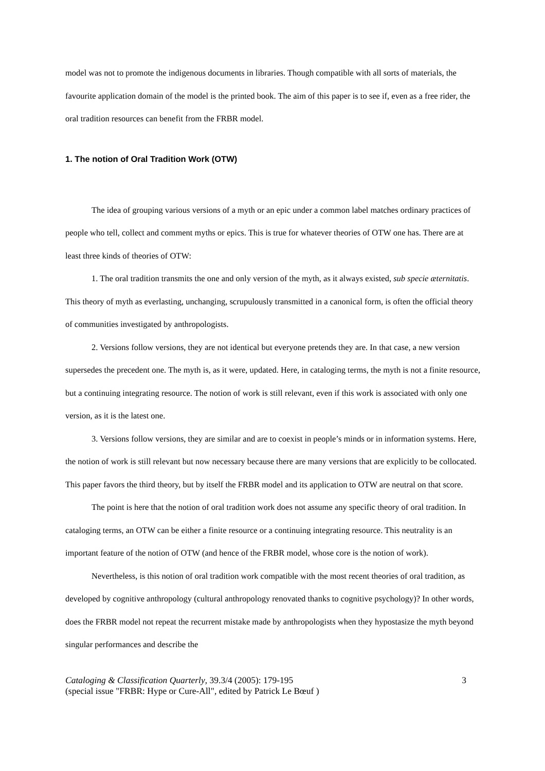model was not to promote the indigenous documents in libraries. Though compatible with all sorts of materials, the favourite application domain of the model is the printed book. The aim of this paper is to see if, even as a free rider, the oral tradition resources can benefit from the FRBR model.
1. The notion of Oral Tradition Work (OTW)
The idea of grouping various versions of a myth or an epic under a common label matches ordinary practices of people who tell, collect and comment myths or epics. This is true for whatever theories of OTW one has. There are at least three kinds of theories of OTW:
1. The oral tradition transmits the one and only version of the myth, as it always existed, sub specie æternitatis. This theory of myth as everlasting, unchanging, scrupulously transmitted in a canonical form, is often the official theory of communities investigated by anthropologists.
2. Versions follow versions, they are not identical but everyone pretends they are. In that case, a new version supersedes the precedent one. The myth is, as it were, updated. Here, in cataloging terms, the myth is not a finite resource, but a continuing integrating resource. The notion of work is still relevant, even if this work is associated with only one version, as it is the latest one.
3. Versions follow versions, they are similar and are to coexist in people’s minds or in information systems. Here, the notion of work is still relevant but now necessary because there are many versions that are explicitly to be collocated. This paper favors the third theory, but by itself the FRBR model and its application to OTW are neutral on that score.
The point is here that the notion of oral tradition work does not assume any specific theory of oral tradition. In cataloging terms, an OTW can be either a finite resource or a continuing integrating resource. This neutrality is an important feature of the notion of OTW (and hence of the FRBR model, whose core is the notion of work).
Nevertheless, is this notion of oral tradition work compatible with the most recent theories of oral tradition, as developed by cognitive anthropology (cultural anthropology renovated thanks to cognitive psychology)? In other words, does the FRBR model not repeat the recurrent mistake made by anthropologists when they hypostasize the myth beyond singular performances and describe the
Cataloging & Classification Quarterly, 39.3/4 (2005): 179-195
(special issue "FRBR: Hype or Cure-All", edited by Patrick Le Bœuf )
3